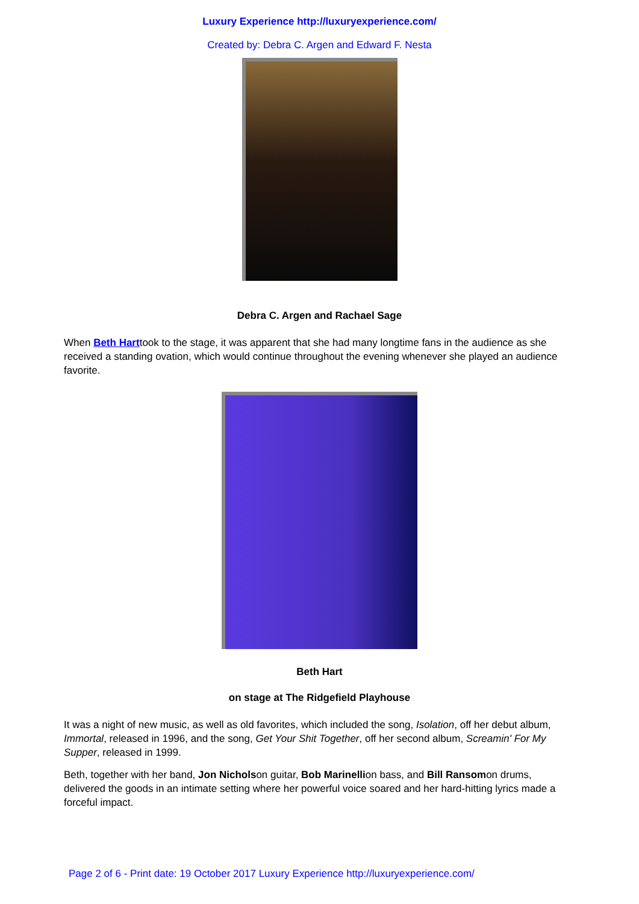Luxury Experience http://luxuryexperience.com/
Created by: Debra C. Argen and Edward F. Nesta
Debra C. Argen and Rachael Sage
When Beth Harttook to the stage, it was apparent that she had many longtime fans in the audience as she received a standing ovation, which would continue throughout the evening whenever she played an audience favorite.
Beth Hart
on stage at The Ridgefield Playhouse
It was a night of new music, as well as old favorites, which included the song, Isolation, off her debut album, Immortal, released in 1996, and the song, Get Your Shit Together, off her second album, Screamin' For My Supper, released in 1999.
Beth, together with her band, Jon Nicholson guitar, Bob Marinellion bass, and Bill Ransomon drums, delivered the goods in an intimate setting where her powerful voice soared and her hard-hitting lyrics made a forceful impact.
Page 2 of 6 - Print date: 19 October 2017 Luxury Experience http://luxuryexperience.com/